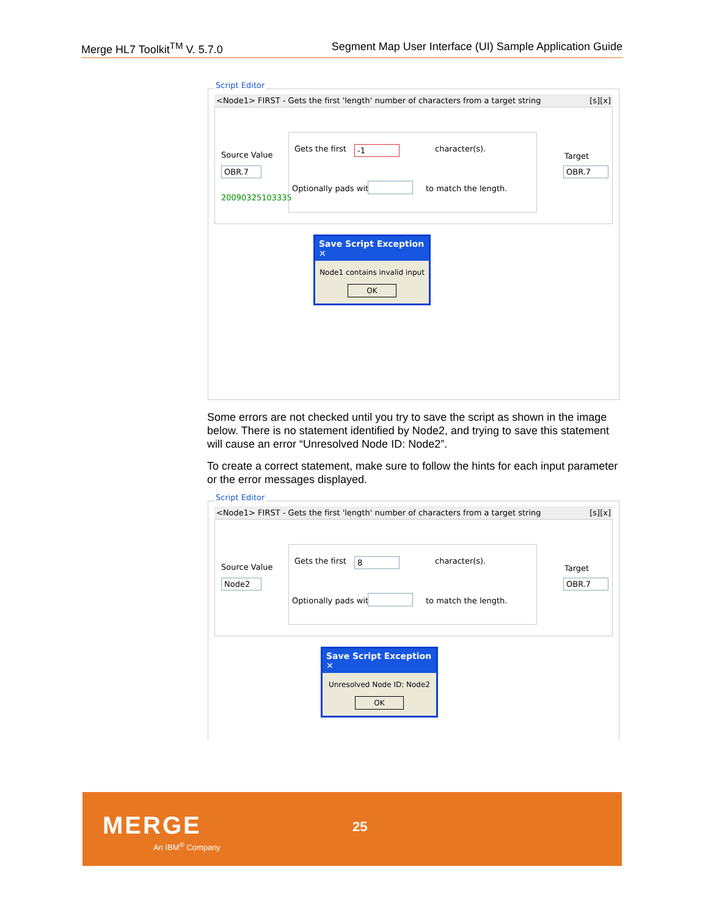Merge HL7 Toolkit<sup>TM</sup> V. 5.7.0 Segment Map User Interface (UI) Sample Application Guide
Script Editor
<Node1> FIRST - Gets the first 'length' number of characters from a target string [s][x]
Source Value
OBR.7
20090325103335
Gets the first -1 character(s).
Optionally pads with to match the length.
Target
OBR.7
Save Script Exception ✕
Node1 contains invalid input
OK
Some errors are not checked until you try to save the script as shown in the image below. There is no statement identified by Node2, and trying to save this statement will cause an error “Unresolved Node ID: Node2”.
To create a correct statement, make sure to follow the hints for each input parameter or the error messages displayed.
Script Editor
<Node1> FIRST - Gets the first 'length' number of characters from a target string [s][x]
Source Value
Node2
Gets the first 8 character(s).
Optionally pads with to match the length.
Target
OBR.7
Save Script Exception ✕
Unresolved Node ID: Node2
OK
MERGE
An IBM<sup>®</sup> Company
25